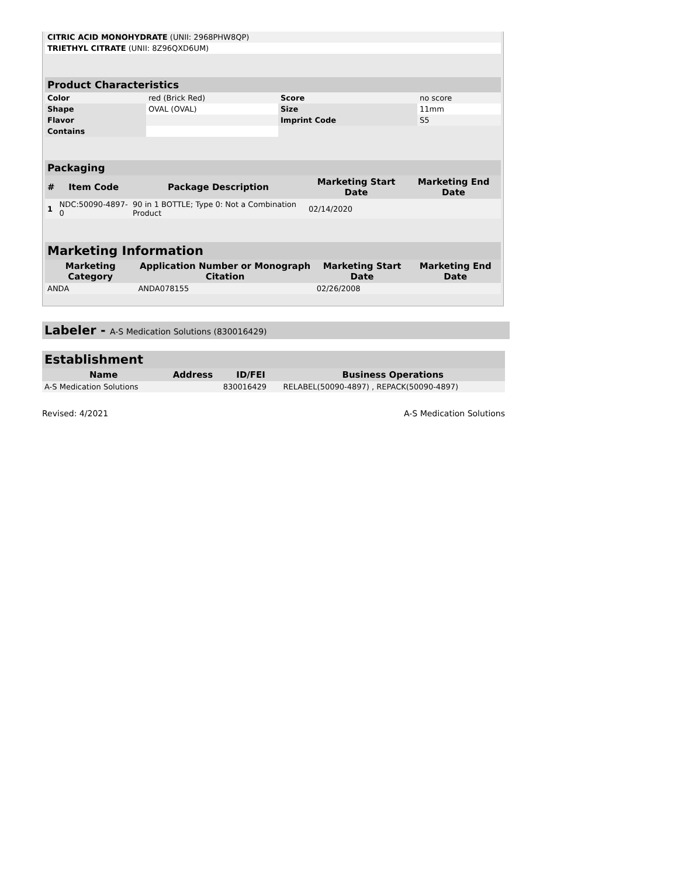| CITRIC ACID MONOHYDRATE (UNII: 2968PHW8QP) | |
| TRIETHYL CITRATE (UNII: 8Z96QXD6UM) | |
Product Characteristics
| Color | red (Brick Red) | Score | no score |
| Shape | OVAL (OVAL) | Size | 11mm |
| Flavor | | Imprint Code | S5 |
| Contains | | | |
Packaging
| # | Item Code | Package Description | Marketing Start Date | Marketing End Date |
| --- | --- | --- | --- | --- |
| 1 | NDC:50090-4897-0 | 90 in 1 BOTTLE; Type 0: Not a Combination Product | 02/14/2020 | |
Marketing Information
| Marketing Category | Application Number or Monograph Citation | Marketing Start Date | Marketing End Date |
| --- | --- | --- | --- |
| ANDA | ANDA078155 | 02/26/2008 | |
Labeler - A-S Medication Solutions (830016429)
Establishment
| Name | Address | ID/FEI | Business Operations |
| --- | --- | --- | --- |
| A-S Medication Solutions | | 830016429 | RELABEL(50090-4897) , REPACK(50090-4897) |
Revised: 4/2021 A-S Medication Solutions